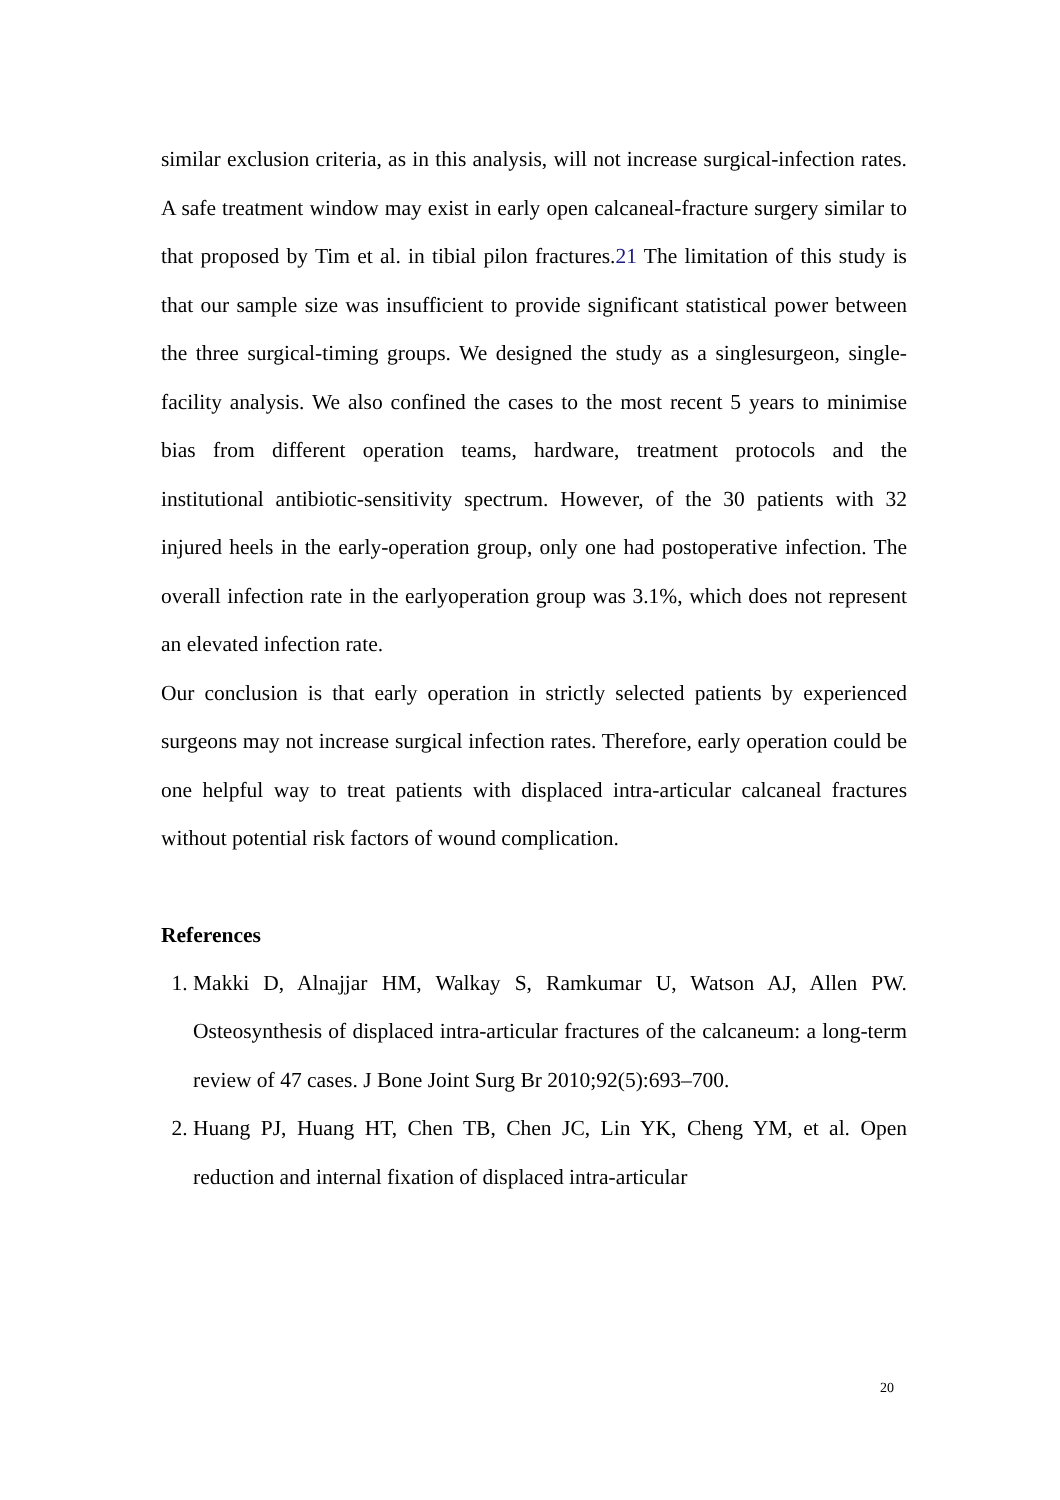similar exclusion criteria, as in this analysis, will not increase surgical-infection rates. A safe treatment window may exist in early open calcaneal-fracture surgery similar to that proposed by Tim et al. in tibial pilon fractures.21 The limitation of this study is that our sample size was insufficient to provide significant statistical power between the three surgical-timing groups. We designed the study as a singlesurgeon, single-facility analysis. We also confined the cases to the most recent 5 years to minimise bias from different operation teams, hardware, treatment protocols and the institutional antibiotic-sensitivity spectrum. However, of the 30 patients with 32 injured heels in the early-operation group, only one had postoperative infection. The overall infection rate in the earlyoperation group was 3.1%, which does not represent an elevated infection rate.
Our conclusion is that early operation in strictly selected patients by experienced surgeons may not increase surgical infection rates. Therefore, early operation could be one helpful way to treat patients with displaced intra-articular calcaneal fractures without potential risk factors of wound complication.
References
1. Makki D, Alnajjar HM, Walkay S, Ramkumar U, Watson AJ, Allen PW. Osteosynthesis of displaced intra-articular fractures of the calcaneum: a long-term review of 47 cases. J Bone Joint Surg Br 2010;92(5):693–700.
2. Huang PJ, Huang HT, Chen TB, Chen JC, Lin YK, Cheng YM, et al. Open reduction and internal fixation of displaced intra-articular
20